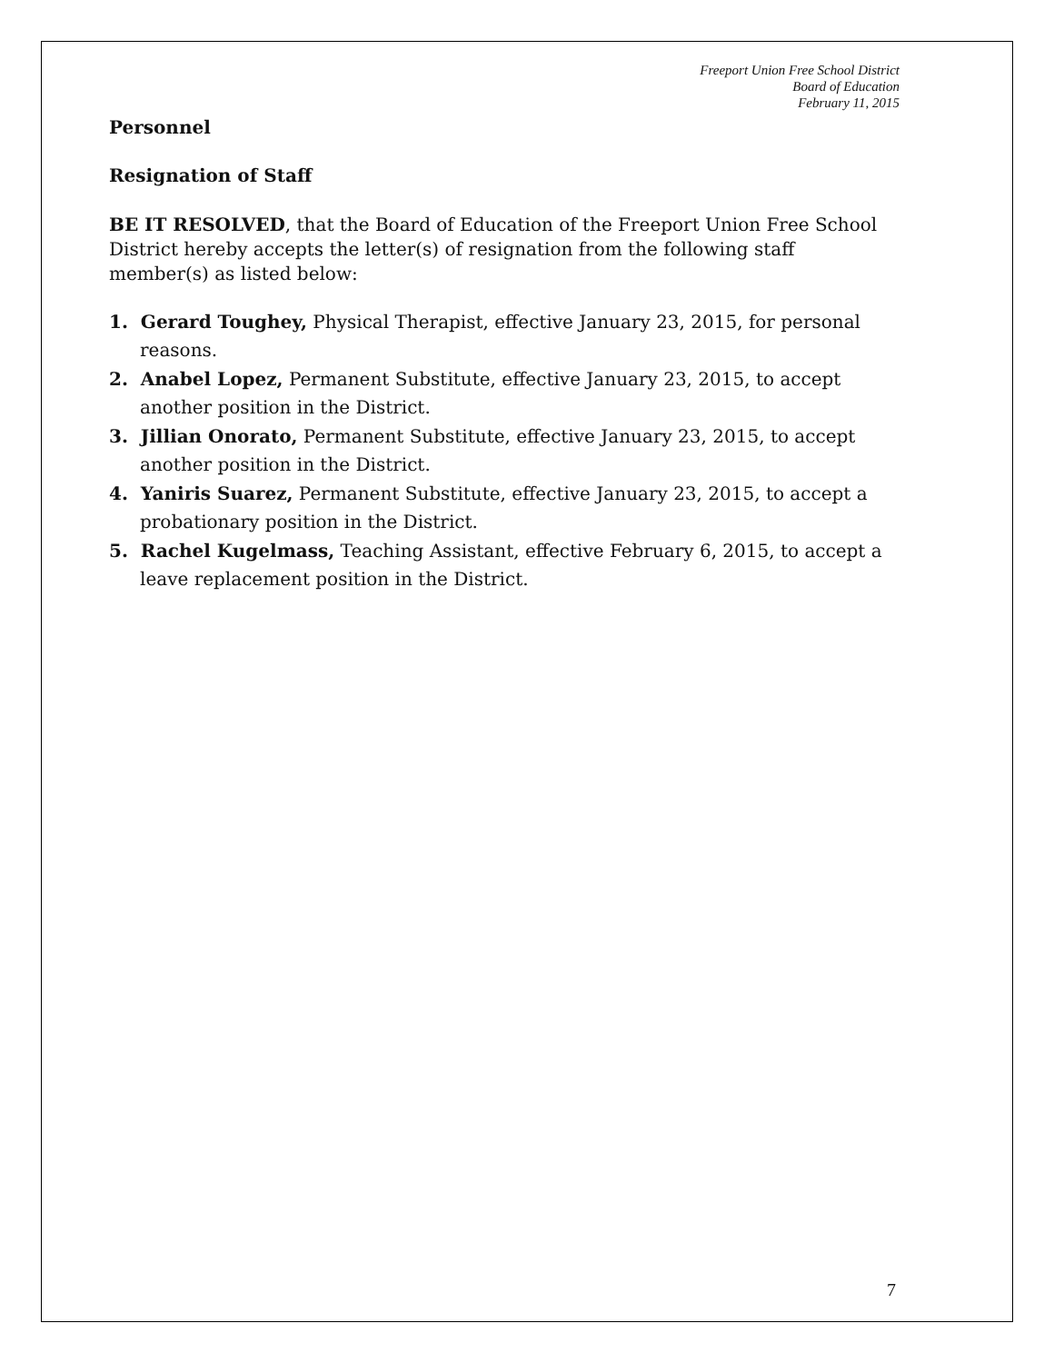Freeport Union Free School District
Board of Education
February 11, 2015
Personnel
Resignation of Staff
BE IT RESOLVED, that the Board of Education of the Freeport Union Free School District hereby accepts the letter(s) of resignation from the following staff member(s) as listed below:
1. Gerard Toughey, Physical Therapist, effective January 23, 2015, for personal reasons.
2. Anabel Lopez, Permanent Substitute, effective January 23, 2015, to accept another position in the District.
3. Jillian Onorato, Permanent Substitute, effective January 23, 2015, to accept another position in the District.
4. Yaniris Suarez, Permanent Substitute, effective January 23, 2015, to accept a probationary position in the District.
5. Rachel Kugelmass, Teaching Assistant, effective February 6, 2015, to accept a leave replacement position in the District.
7